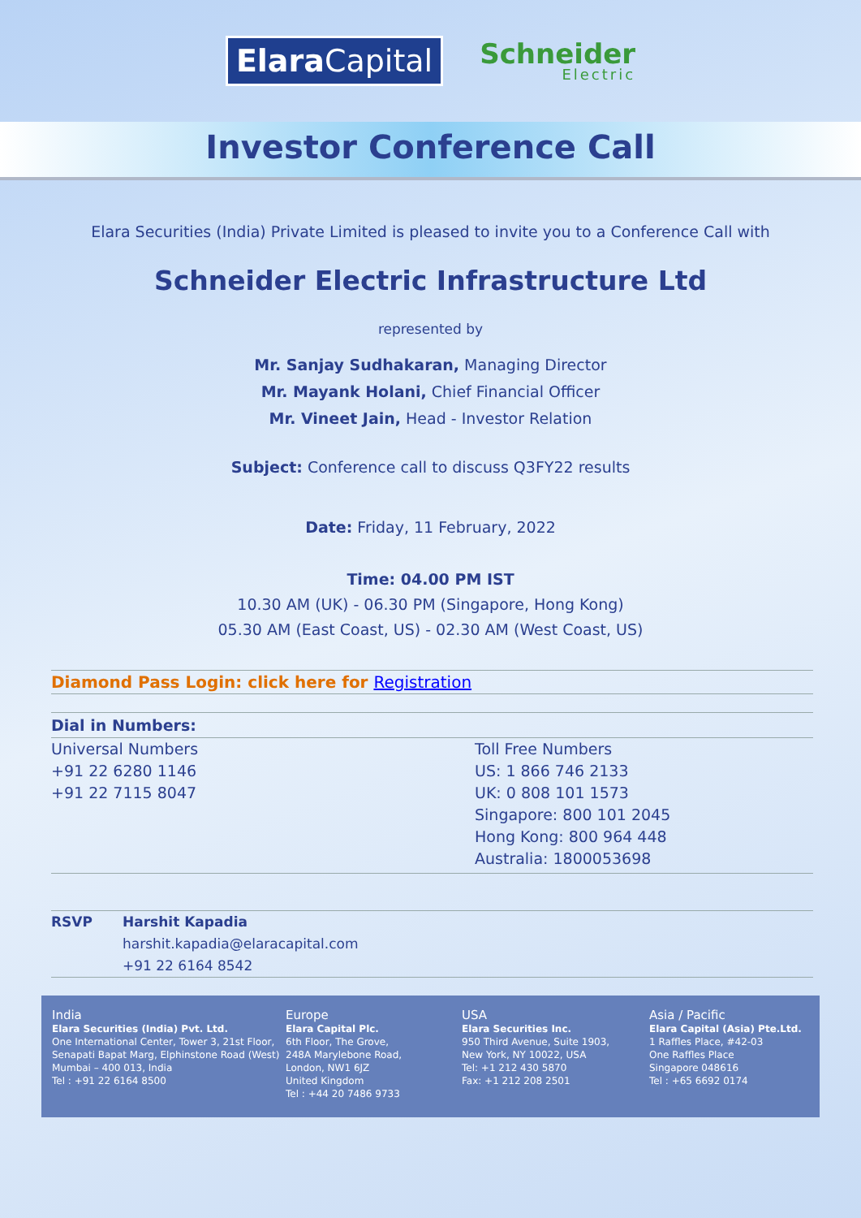Elara Capital
Schneider
Electric
Investor Conference Call
Elara Securities (India) Private Limited is pleased to invite you to a Conference Call with
Schneider Electric Infrastructure Ltd
represented by
Mr. Sanjay Sudhakaran, Managing Director
Mr. Mayank Holani, Chief Financial Officer
Mr. Vineet Jain, Head - Investor Relation
Subject: Conference call to discuss Q3FY22 results
Date: Friday, 11 February, 2022
Time: 04.00 PM IST
10.30 AM (UK) - 06.30 PM (Singapore, Hong Kong)
05.30 AM (East Coast, US) - 02.30 AM (West Coast, US)
Diamond Pass Login: click here for Registration
Dial in Numbers:
Universal Numbers
+91 22 6280 1146
+91 22 7115 8047
Toll Free Numbers
US: 1 866 746 2133
UK: 0 808 101 1573
Singapore: 800 101 2045
Hong Kong: 800 964 448
Australia: 1800053698
RSVP Harshit Kapadia
harshit.kapadia@elaracapital.com
+91 22 6164 8542
India
Elara Securities (India) Pvt. Ltd.
One International Center, Tower 3, 21st Floor, Senapati Bapat Marg, Elphinstone Road (West)
Mumbai – 400 013, India
Tel : +91 22 6164 8500
Europe
Elara Capital Plc.
6th Floor, The Grove,
248A Marylebone Road,
London, NW1 6JZ
United Kingdom
Tel : +44 20 7486 9733
USA
Elara Securities Inc.
950 Third Avenue, Suite 1903,
New York, NY 10022, USA
Tel: +1 212 430 5870
Fax: +1 212 208 2501
Asia / Pacific
Elara Capital (Asia) Pte.Ltd.
1 Raffles Place, #42-03
One Raffles Place
Singapore 048616
Tel : +65 6692 0174